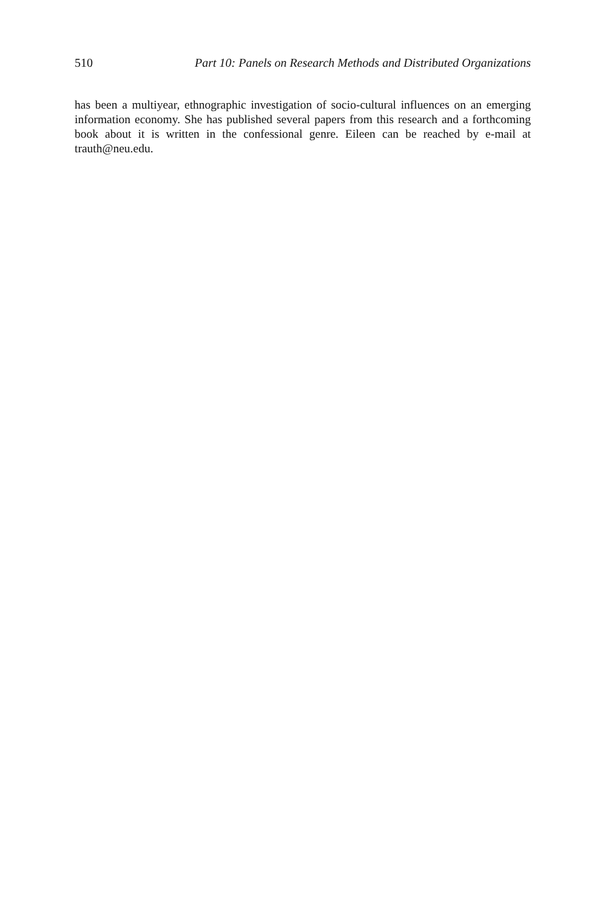510 Part 10: Panels on Research Methods and Distributed Organizations
has been a multiyear, ethnographic investigation of socio-cultural influences on an emerging information economy. She has published several papers from this research and a forthcoming book about it is written in the confessional genre. Eileen can be reached by e-mail at trauth@neu.edu.